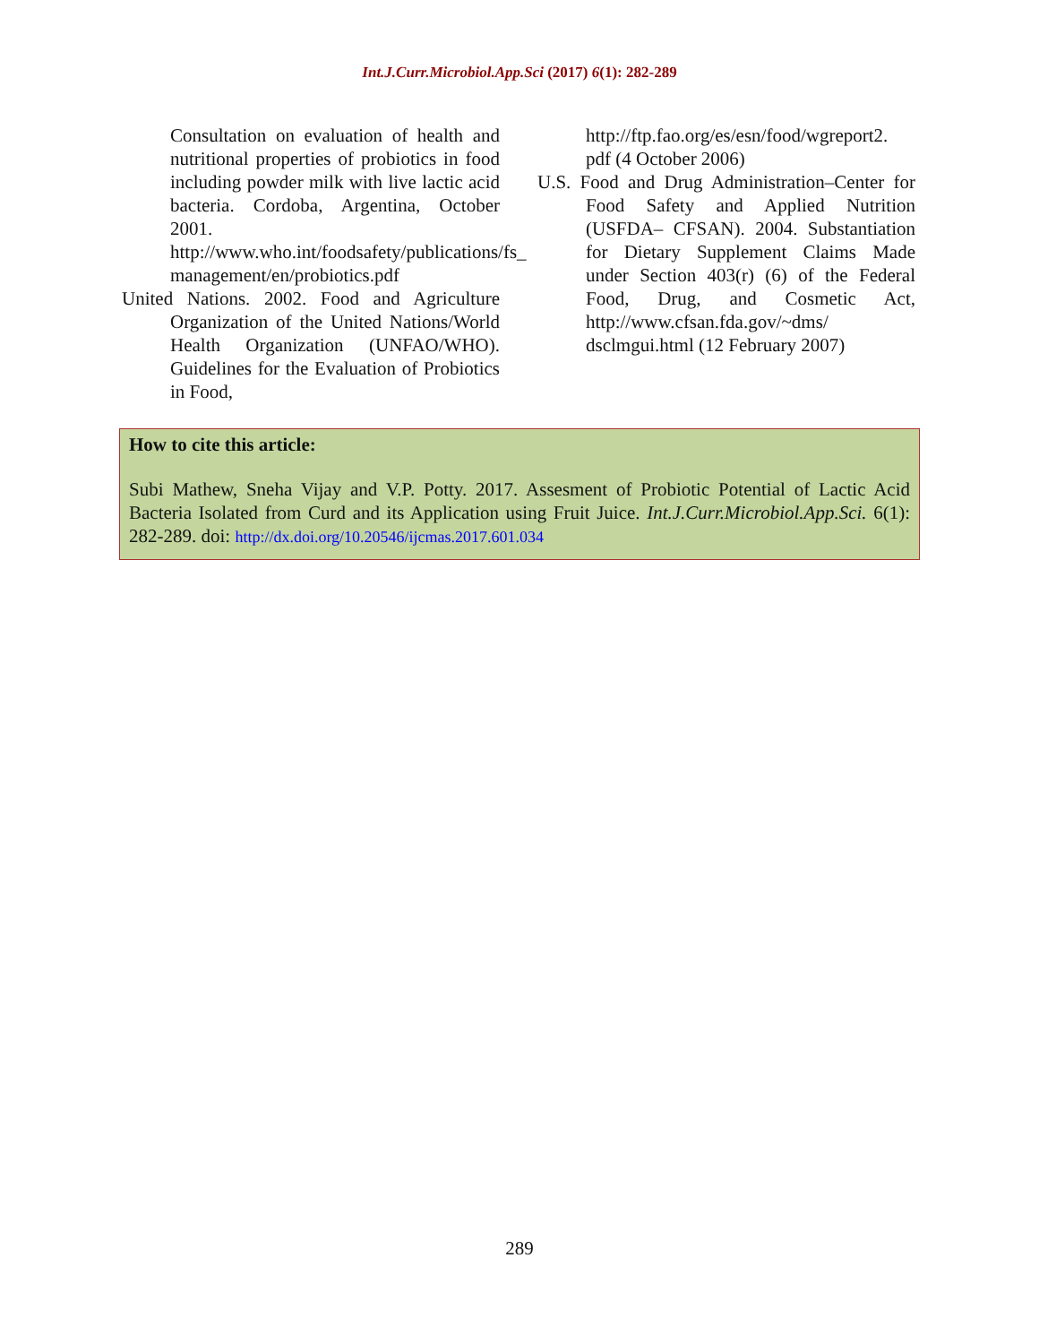Int.J.Curr.Microbiol.App.Sci (2017) 6(1): 282-289
Consultation on evaluation of health and nutritional properties of probiotics in food including powder milk with live lactic acid bacteria. Cordoba, Argentina, October 2001. http://www.who.int/foodsafety/publications/fs_ management/en/probiotics.pdf
United Nations. 2002. Food and Agriculture Organization of the United Nations/World Health Organization (UNFAO/WHO). Guidelines for the Evaluation of Probiotics in Food,
http://ftp.fao.org/es/esn/food/wgreport2. pdf (4 October 2006)
U.S. Food and Drug Administration–Center for Food Safety and Applied Nutrition (USFDA– CFSAN). 2004. Substantiation for Dietary Supplement Claims Made under Section 403(r) (6) of the Federal Food, Drug, and Cosmetic Act, http://www.cfsan.fda.gov/~dms/ dsclmgui.html (12 February 2007)
How to cite this article:
Subi Mathew, Sneha Vijay and V.P. Potty. 2017. Assesment of Probiotic Potential of Lactic Acid Bacteria Isolated from Curd and its Application using Fruit Juice. Int.J.Curr.Microbiol.App.Sci. 6(1): 282-289. doi: http://dx.doi.org/10.20546/ijcmas.2017.601.034
289